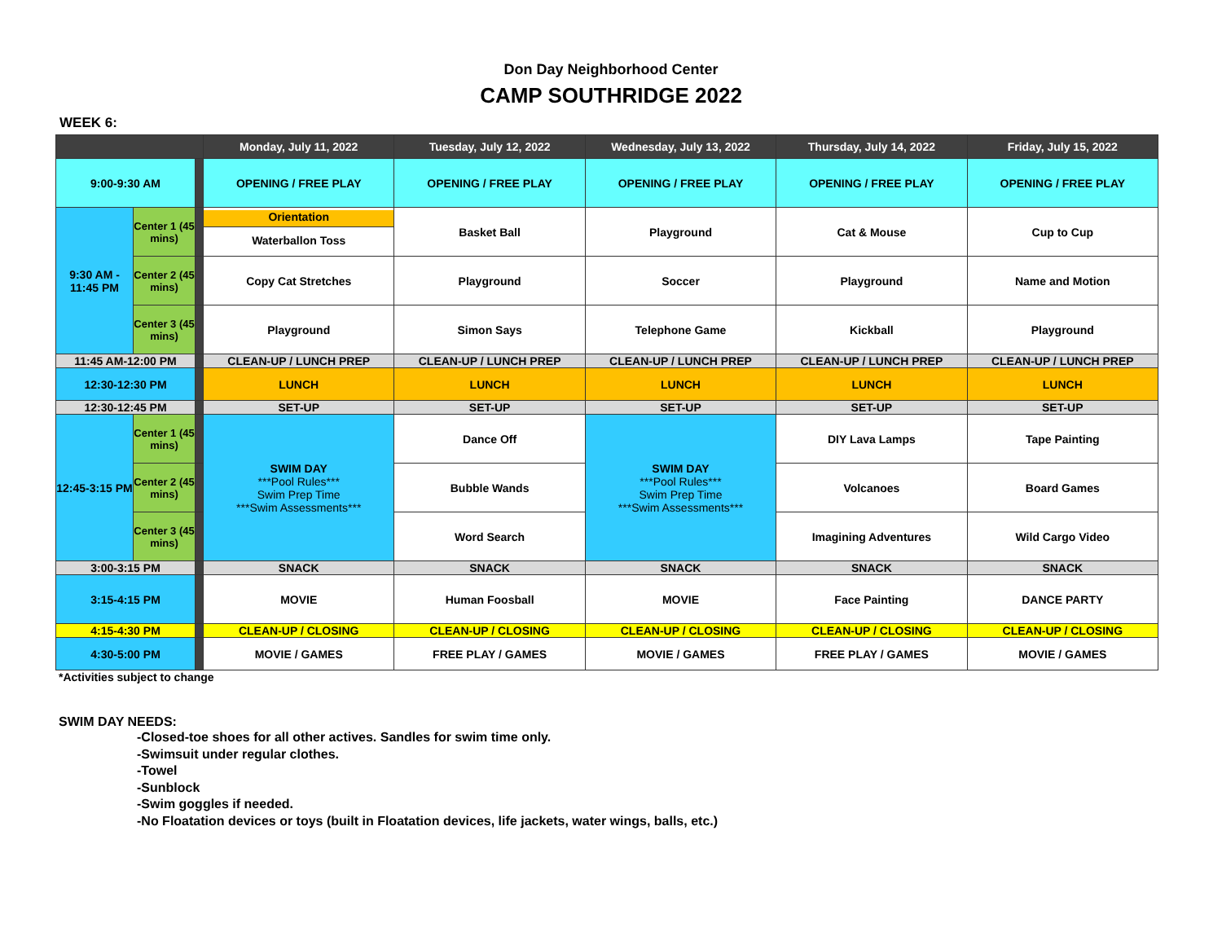Don Day Neighborhood Center
CAMP SOUTHRIDGE 2022
WEEK 6:
| | | | Monday, July 11, 2022 | Tuesday, July 12, 2022 | Wednesday, July 13, 2022 | Thursday, July 14, 2022 | Friday, July 15, 2022 |
| --- | --- | --- | --- | --- | --- | --- | --- |
| 9:00-9:30 AM | | | OPENING / FREE PLAY | OPENING / FREE PLAY | OPENING / FREE PLAY | OPENING / FREE PLAY | OPENING / FREE PLAY |
| 9:30 AM - 11:45 PM | Center 1 (45 mins) | | Orientation Waterballon Toss | Basket Ball | Playground | Cat & Mouse | Cup to Cup |
| | Center 2 (45 mins) | | Copy Cat Stretches | Playground | Soccer | Playground | Name and Motion |
| | Center 3 (45 mins) | | Playground | Simon Says | Telephone Game | Kickball | Playground |
| 11:45 AM-12:00 PM | | | CLEAN-UP / LUNCH PREP | CLEAN-UP / LUNCH PREP | CLEAN-UP / LUNCH PREP | CLEAN-UP / LUNCH PREP | CLEAN-UP / LUNCH PREP |
| 12:30-12:30 PM | | | LUNCH | LUNCH | LUNCH | LUNCH | LUNCH |
| 12:30-12:45 PM | | | SET-UP | SET-UP | SET-UP | SET-UP | SET-UP |
| 12:45-3:15 PM | Center 1 (45 mins) | | SWIM DAY ***Pool Rules*** Swim Prep Time ***Swim Assessments*** | Dance Off | SWIM DAY ***Pool Rules*** Swim Prep Time ***Swim Assessments*** | DIY Lava Lamps | Tape Painting |
| | Center 2 (45 mins) | | | Bubble Wands | | Volcanoes | Board Games |
| | Center 3 (45 mins) | | | Word Search | | Imagining Adventures | Wild Cargo Video |
| 3:00-3:15 PM | | | SNACK | SNACK | SNACK | SNACK | SNACK |
| 3:15-4:15 PM | | | MOVIE | Human Foosball | MOVIE | Face Painting | DANCE PARTY |
| 4:15-4:30 PM | | | CLEAN-UP / CLOSING | CLEAN-UP / CLOSING | CLEAN-UP / CLOSING | CLEAN-UP / CLOSING | CLEAN-UP / CLOSING |
| 4:30-5:00 PM | | | MOVIE / GAMES | FREE PLAY / GAMES | MOVIE / GAMES | FREE PLAY / GAMES | MOVIE / GAMES |
*Activities subject to change
SWIM DAY NEEDS:
-Closed-toe shoes for all other actives. Sandles for swim time only.
-Swimsuit under regular clothes.
-Towel
-Sunblock
-Swim goggles if needed.
-No Floatation devices or toys (built in Floatation devices, life jackets, water wings, balls, etc.)